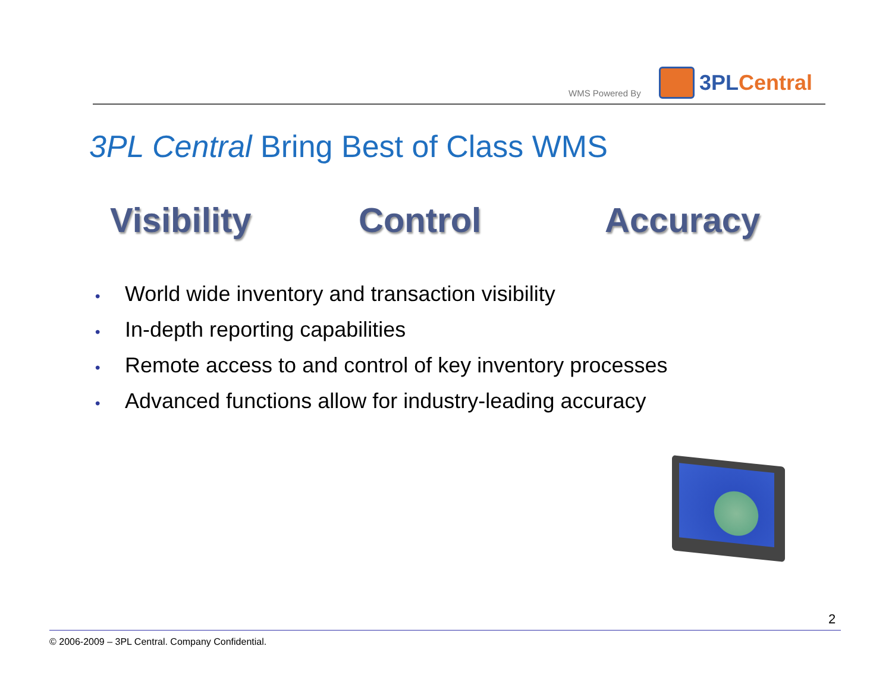WMS Powered By
3PL Central
3PL Central Bring Best of Class WMS
Visibility Control Accuracy
• World wide inventory and transaction visibility
• In-depth reporting capabilities
• Remote access to and control of key inventory processes
• Advanced functions allow for industry-leading accuracy
2
© 2006-2009 – 3PL Central. Company Confidential.